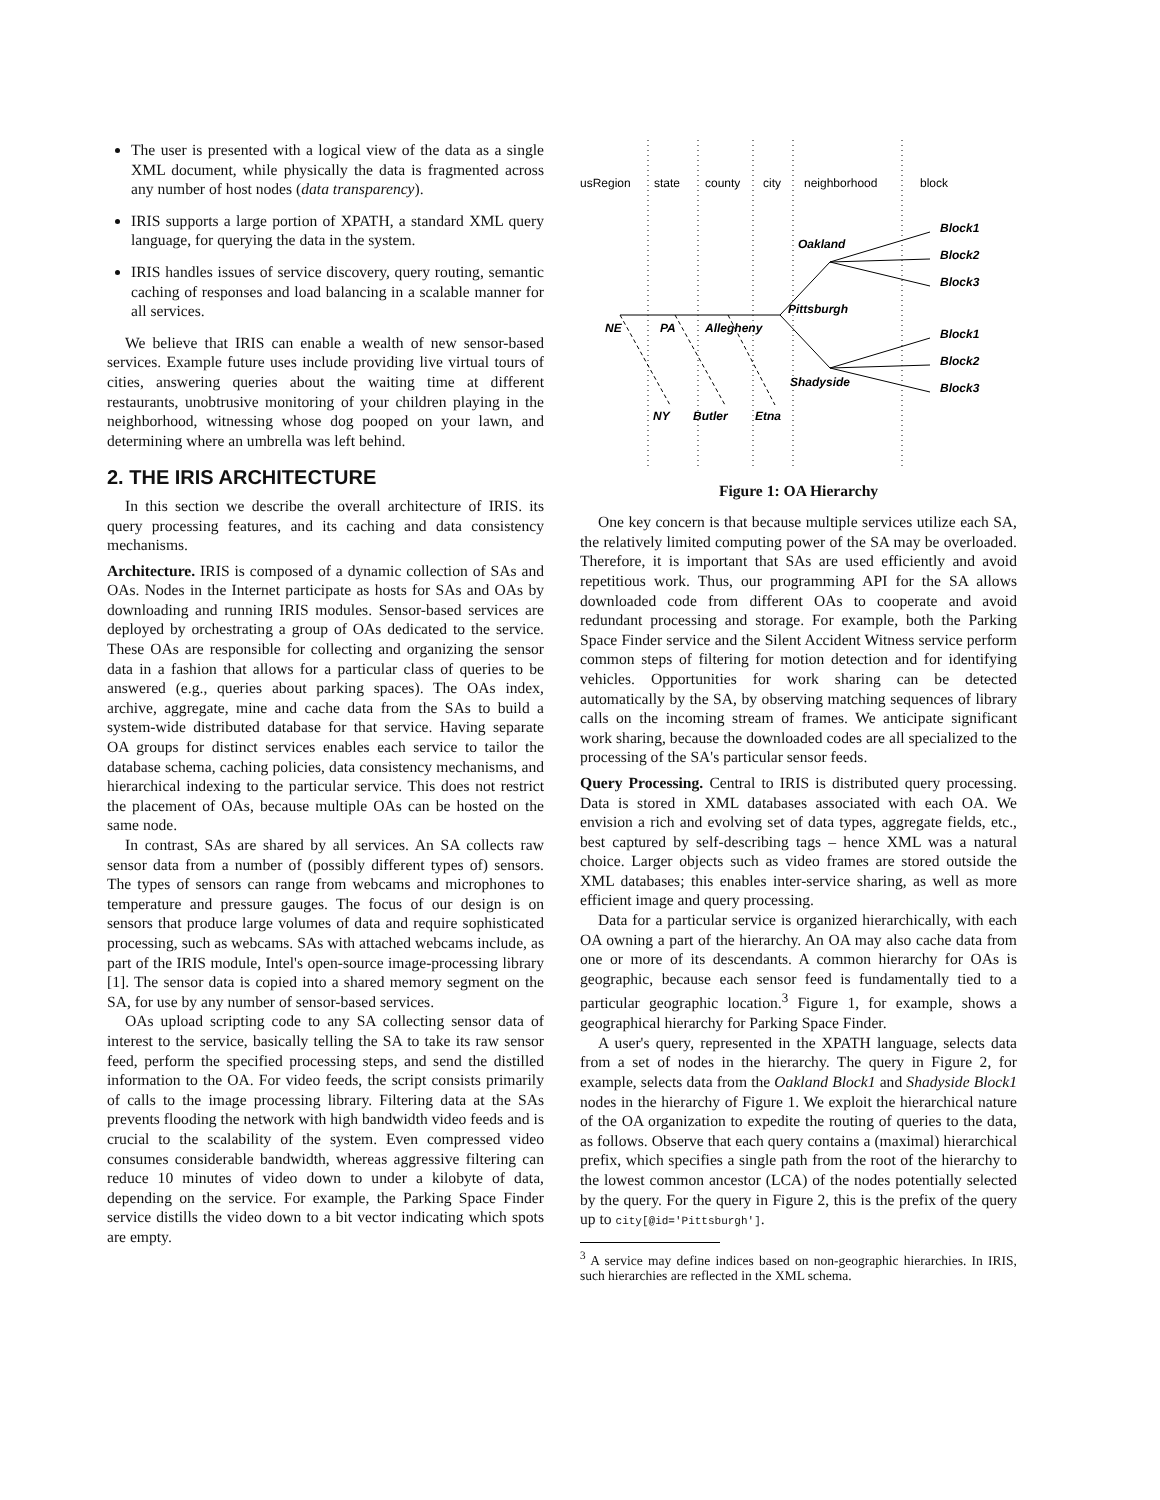The user is presented with a logical view of the data as a single XML document, while physically the data is fragmented across any number of host nodes (data transparency).
IRIS supports a large portion of XPATH, a standard XML query language, for querying the data in the system.
IRIS handles issues of service discovery, query routing, semantic caching of responses and load balancing in a scalable manner for all services.
We believe that IRIS can enable a wealth of new sensor-based services. Example future uses include providing live virtual tours of cities, answering queries about the waiting time at different restaurants, unobtrusive monitoring of your children playing in the neighborhood, witnessing whose dog pooped on your lawn, and determining where an umbrella was left behind.
2. THE IRIS ARCHITECTURE
In this section we describe the overall architecture of IRIS. its query processing features, and its caching and data consistency mechanisms.
Architecture. IRIS is composed of a dynamic collection of SAs and OAs. Nodes in the Internet participate as hosts for SAs and OAs by downloading and running IRIS modules. Sensor-based services are deployed by orchestrating a group of OAs dedicated to the service. These OAs are responsible for collecting and organizing the sensor data in a fashion that allows for a particular class of queries to be answered (e.g., queries about parking spaces). The OAs index, archive, aggregate, mine and cache data from the SAs to build a system-wide distributed database for that service. Having separate OA groups for distinct services enables each service to tailor the database schema, caching policies, data consistency mechanisms, and hierarchical indexing to the particular service. This does not restrict the placement of OAs, because multiple OAs can be hosted on the same node.
In contrast, SAs are shared by all services. An SA collects raw sensor data from a number of (possibly different types of) sensors. The types of sensors can range from webcams and microphones to temperature and pressure gauges. The focus of our design is on sensors that produce large volumes of data and require sophisticated processing, such as webcams. SAs with attached webcams include, as part of the IRIS module, Intel's open-source image-processing library [1]. The sensor data is copied into a shared memory segment on the SA, for use by any number of sensor-based services.
OAs upload scripting code to any SA collecting sensor data of interest to the service, basically telling the SA to take its raw sensor feed, perform the specified processing steps, and send the distilled information to the OA. For video feeds, the script consists primarily of calls to the image processing library. Filtering data at the SAs prevents flooding the network with high bandwidth video feeds and is crucial to the scalability of the system. Even compressed video consumes considerable bandwidth, whereas aggressive filtering can reduce 10 minutes of video down to under a kilobyte of data, depending on the service. For example, the Parking Space Finder service distills the video down to a bit vector indicating which spots are empty.
usRegion
state
county
city
neighborhood
block
NE
PA
Allegheny
Pittsburgh
Oakland
Shadyside
Block1
Block2
Block3
Block1
Block2
Block3
NY
Butler
Etna
Figure 1: OA Hierarchy
One key concern is that because multiple services utilize each SA, the relatively limited computing power of the SA may be overloaded. Therefore, it is important that SAs are used efficiently and avoid repetitious work. Thus, our programming API for the SA allows downloaded code from different OAs to cooperate and avoid redundant processing and storage. For example, both the Parking Space Finder service and the Silent Accident Witness service perform common steps of filtering for motion detection and for identifying vehicles. Opportunities for work sharing can be detected automatically by the SA, by observing matching sequences of library calls on the incoming stream of frames. We anticipate significant work sharing, because the downloaded codes are all specialized to the processing of the SA's particular sensor feeds.
Query Processing. Central to IRIS is distributed query processing. Data is stored in XML databases associated with each OA. We envision a rich and evolving set of data types, aggregate fields, etc., best captured by self-describing tags – hence XML was a natural choice. Larger objects such as video frames are stored outside the XML databases; this enables inter-service sharing, as well as more efficient image and query processing.
Data for a particular service is organized hierarchically, with each OA owning a part of the hierarchy. An OA may also cache data from one or more of its descendants. A common hierarchy for OAs is geographic, because each sensor feed is fundamentally tied to a particular geographic location.<sup>3</sup> Figure 1, for example, shows a geographical hierarchy for Parking Space Finder.
A user's query, represented in the XPATH language, selects data from a set of nodes in the hierarchy. The query in Figure 2, for example, selects data from the Oakland Block1 and Shadyside Block1 nodes in the hierarchy of Figure 1. We exploit the hierarchical nature of the OA organization to expedite the routing of queries to the data, as follows. Observe that each query contains a (maximal) hierarchical prefix, which specifies a single path from the root of the hierarchy to the lowest common ancestor (LCA) of the nodes potentially selected by the query. For the query in Figure 2, this is the prefix of the query up to city[@id='Pittsburgh'].
<sup>3</sup> A service may define indices based on non-geographic hierarchies. In IRIS, such hierarchies are reflected in the XML schema.